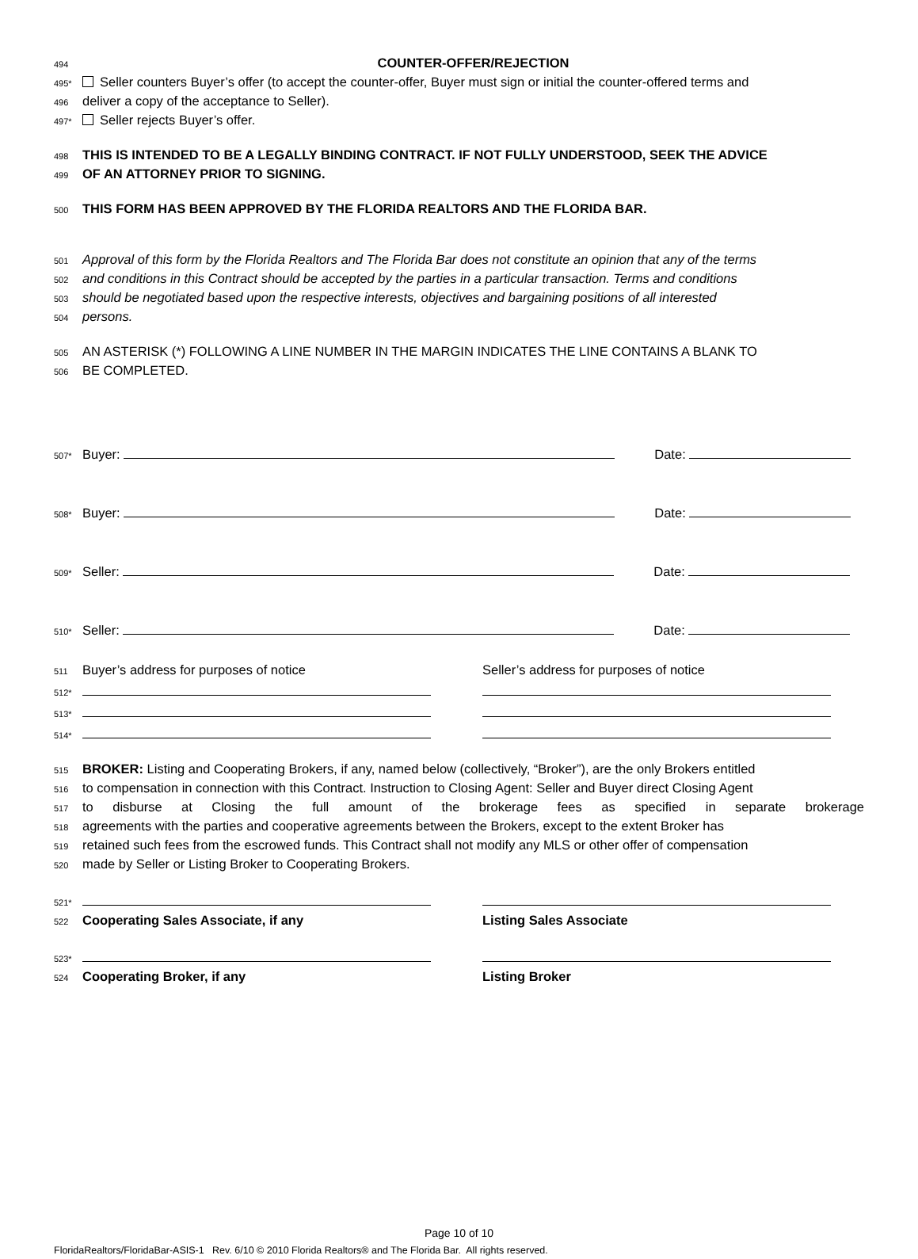494 COUNTER-OFFER/REJECTION
495* Seller counters Buyer’s offer (to accept the counter-offer, Buyer must sign or initial the counter-offered terms and
496 deliver a copy of the acceptance to Seller).
497* Seller rejects Buyer’s offer.
498 THIS IS INTENDED TO BE A LEGALLY BINDING CONTRACT. IF NOT FULLY UNDERSTOOD, SEEK THE ADVICE
499 OF AN ATTORNEY PRIOR TO SIGNING.
500 THIS FORM HAS BEEN APPROVED BY THE FLORIDA REALTORS AND THE FLORIDA BAR.
501 Approval of this form by the Florida Realtors and The Florida Bar does not constitute an opinion that any of the terms
502 and conditions in this Contract should be accepted by the parties in a particular transaction. Terms and conditions
503 should be negotiated based upon the respective interests, objectives and bargaining positions of all interested
504 persons.
505 AN ASTERISK (*) FOLLOWING A LINE NUMBER IN THE MARGIN INDICATES THE LINE CONTAINS A BLANK TO
506 BE COMPLETED.
507* Buyer: Date:
508* Buyer: Date:
509* Seller: Date:
510* Seller: Date:
511
Buyer’s address for purposes of notice Seller’s address for purposes of notice
512*
513*
514*
515 BROKER: Listing and Cooperating Brokers, if any, named below (collectively, “Broker”), are the only Brokers entitled
516 to compensation in connection with this Contract. Instruction to Closing Agent: Seller and Buyer direct Closing Agent
517 to disburse at Closing the full amount of the brokerage fees as specified in separate brokerage
518 agreements with the parties and cooperative agreements between the Brokers, except to the extent Broker has
519 retained such fees from the escrowed funds. This Contract shall not modify any MLS or other offer of compensation
520 made by Seller or Listing Broker to Cooperating Brokers.
521*
522
Cooperating Sales Associate, if any Listing Sales Associate
523*
524
Cooperating Broker, if any Listing Broker
Page 10 of 10
FloridaRealtors/FloridaBar-ASIS-1 Rev. 6/10 © 2010 Florida Realtors® and The Florida Bar. All rights reserved.